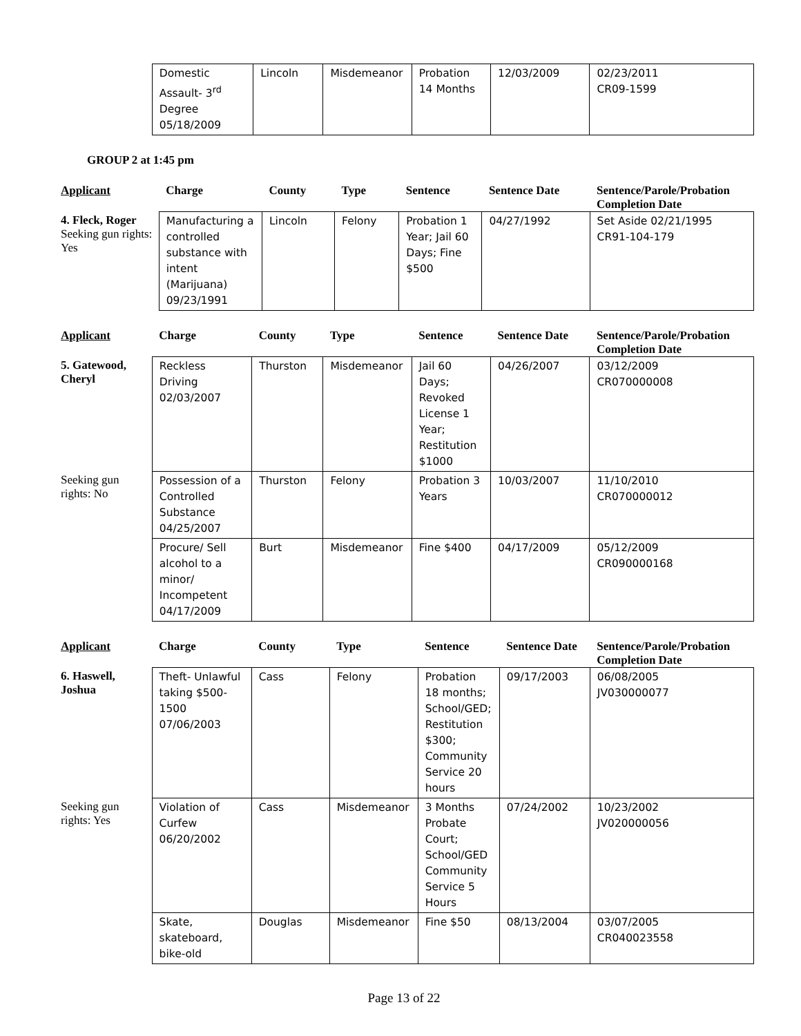| | Domestic Assault- 3<sup>rd</sup> Degree 05/18/2009 | Lincoln | Misdemeanor | Probation 14 Months | 12/03/2009 | 02/23/2011 CR09-1599 |
GROUP 2 at 1:45 pm
| Applicant | Charge | County | Type | Sentence | Sentence Date | Sentence/Parole/Probation Completion Date |
| --- | --- | --- | --- | --- | --- | --- |
| 4. Fleck, Roger Seeking gun rights: Yes | Manufacturing a controlled substance with intent (Marijuana) 09/23/1991 | Lincoln | Felony | Probation 1 Year; Jail 60 Days; Fine $500 | 04/27/1992 | Set Aside 02/21/1995 CR91-104-179 |
| Applicant | Charge | County | Type | Sentence | Sentence Date | Sentence/Parole/Probation Completion Date |
| --- | --- | --- | --- | --- | --- | --- |
| 5. Gatewood, Cheryl | Reckless Driving 02/03/2007 | Thurston | Misdemeanor | Jail 60 Days; Revoked License 1 Year; Restitution $1000 | 04/26/2007 | 03/12/2009 CR070000008 |
| Seeking gun rights: No | Possession of a Controlled Substance 04/25/2007 | Thurston | Felony | Probation 3 Years | 10/03/2007 | 11/10/2010 CR070000012 |
| | Procure/ Sell alcohol to a minor/ Incompetent 04/17/2009 | Burt | Misdemeanor | Fine $400 | 04/17/2009 | 05/12/2009 CR090000168 |
| Applicant | Charge | County | Type | Sentence | Sentence Date | Sentence/Parole/Probation Completion Date |
| --- | --- | --- | --- | --- | --- | --- |
| 6. Haswell, Joshua | Theft- Unlawful taking $500-1500 07/06/2003 | Cass | Felony | Probation 18 months; School/GED; Restitution $300; Community Service 20 hours | 09/17/2003 | 06/08/2005 JV030000077 |
| Seeking gun rights: Yes | Violation of Curfew 06/20/2002 | Cass | Misdemeanor | 3 Months Probate Court; School/GED Community Service 5 Hours | 07/24/2002 | 10/23/2002 JV020000056 |
| | Skate, skateboard, bike-old | Douglas | Misdemeanor | Fine $50 | 08/13/2004 | 03/07/2005 CR040023558 |
Page 13 of 22